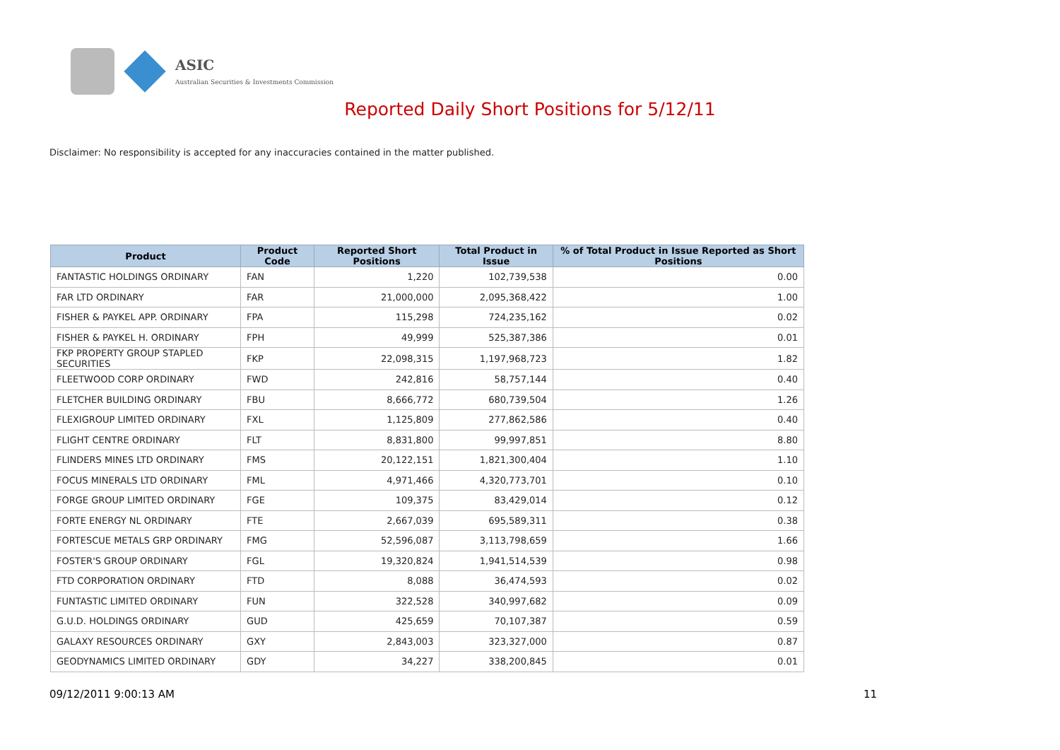ASIC
Australian Securities & Investments Commission
Reported Daily Short Positions for 5/12/11
Disclaimer: No responsibility is accepted for any inaccuracies contained in the matter published.
| Product | Product Code | Reported Short Positions | Total Product in Issue | % of Total Product in Issue Reported as Short Positions |
| --- | --- | --- | --- | --- |
| FANTASTIC HOLDINGS ORDINARY | FAN | 1,220 | 102,739,538 | 0.00 |
| FAR LTD ORDINARY | FAR | 21,000,000 | 2,095,368,422 | 1.00 |
| FISHER & PAYKEL APP. ORDINARY | FPA | 115,298 | 724,235,162 | 0.02 |
| FISHER & PAYKEL H. ORDINARY | FPH | 49,999 | 525,387,386 | 0.01 |
| FKP PROPERTY GROUP STAPLED SECURITIES | FKP | 22,098,315 | 1,197,968,723 | 1.82 |
| FLEETWOOD CORP ORDINARY | FWD | 242,816 | 58,757,144 | 0.40 |
| FLETCHER BUILDING ORDINARY | FBU | 8,666,772 | 680,739,504 | 1.26 |
| FLEXIGROUP LIMITED ORDINARY | FXL | 1,125,809 | 277,862,586 | 0.40 |
| FLIGHT CENTRE ORDINARY | FLT | 8,831,800 | 99,997,851 | 8.80 |
| FLINDERS MINES LTD ORDINARY | FMS | 20,122,151 | 1,821,300,404 | 1.10 |
| FOCUS MINERALS LTD ORDINARY | FML | 4,971,466 | 4,320,773,701 | 0.10 |
| FORGE GROUP LIMITED ORDINARY | FGE | 109,375 | 83,429,014 | 0.12 |
| FORTE ENERGY NL ORDINARY | FTE | 2,667,039 | 695,589,311 | 0.38 |
| FORTESCUE METALS GRP ORDINARY | FMG | 52,596,087 | 3,113,798,659 | 1.66 |
| FOSTER'S GROUP ORDINARY | FGL | 19,320,824 | 1,941,514,539 | 0.98 |
| FTD CORPORATION ORDINARY | FTD | 8,088 | 36,474,593 | 0.02 |
| FUNTASTIC LIMITED ORDINARY | FUN | 322,528 | 340,997,682 | 0.09 |
| G.U.D. HOLDINGS ORDINARY | GUD | 425,659 | 70,107,387 | 0.59 |
| GALAXY RESOURCES ORDINARY | GXY | 2,843,003 | 323,327,000 | 0.87 |
| GEODYNAMICS LIMITED ORDINARY | GDY | 34,227 | 338,200,845 | 0.01 |
09/12/2011 9:00:13 AM 11